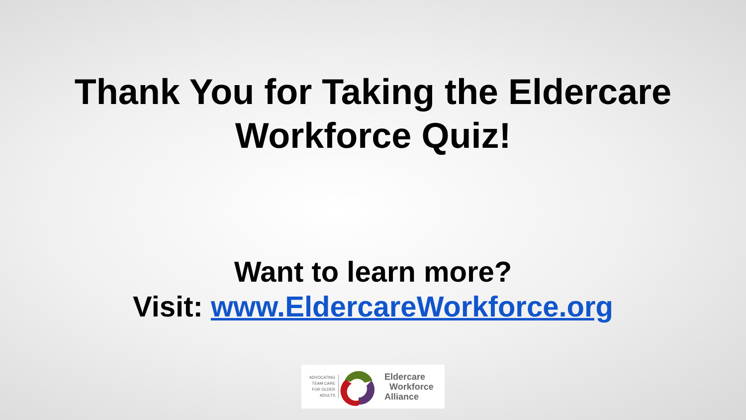Thank You for Taking the Eldercare
Workforce Quiz!
Want to learn more?
Visit: www.EldercareWorkforce.org
ADVOCATING TEAM CARE FOR OLDER ADULTS
Eldercare
Workforce
Alliance